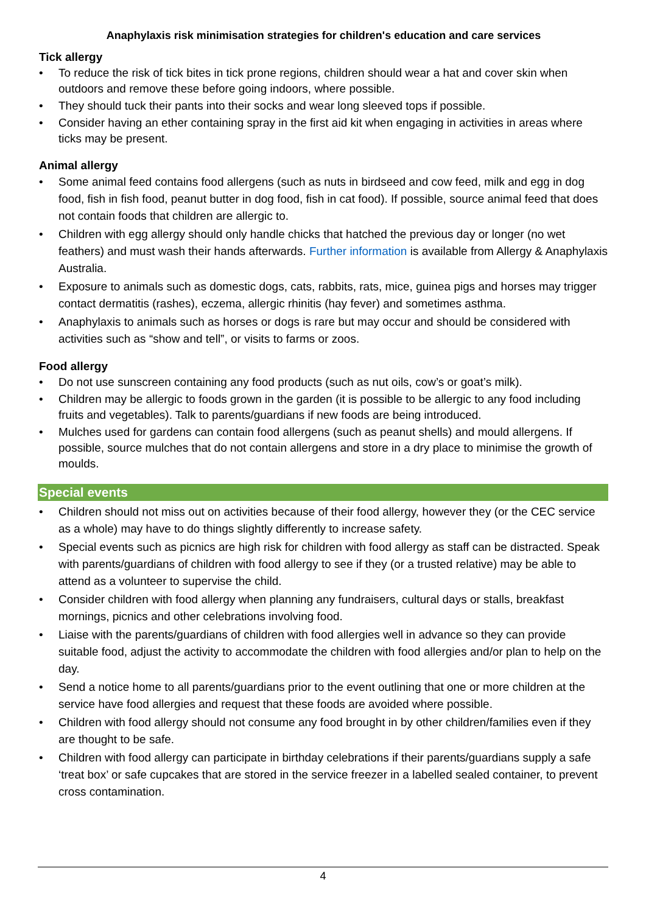Anaphylaxis risk minimisation strategies for children's education and care services
Tick allergy
• To reduce the risk of tick bites in tick prone regions, children should wear a hat and cover skin when outdoors and remove these before going indoors, where possible.
• They should tuck their pants into their socks and wear long sleeved tops if possible.
• Consider having an ether containing spray in the first aid kit when engaging in activities in areas where ticks may be present.
Animal allergy
• Some animal feed contains food allergens (such as nuts in birdseed and cow feed, milk and egg in dog food, fish in fish food, peanut butter in dog food, fish in cat food). If possible, source animal feed that does not contain foods that children are allergic to.
• Children with egg allergy should only handle chicks that hatched the previous day or longer (no wet feathers) and must wash their hands afterwards. Further information is available from Allergy & Anaphylaxis Australia.
• Exposure to animals such as domestic dogs, cats, rabbits, rats, mice, guinea pigs and horses may trigger contact dermatitis (rashes), eczema, allergic rhinitis (hay fever) and sometimes asthma.
• Anaphylaxis to animals such as horses or dogs is rare but may occur and should be considered with activities such as “show and tell”, or visits to farms or zoos.
Food allergy
• Do not use sunscreen containing any food products (such as nut oils, cow’s or goat’s milk).
• Children may be allergic to foods grown in the garden (it is possible to be allergic to any food including fruits and vegetables). Talk to parents/guardians if new foods are being introduced.
• Mulches used for gardens can contain food allergens (such as peanut shells) and mould allergens. If possible, source mulches that do not contain allergens and store in a dry place to minimise the growth of moulds.
Special events
• Children should not miss out on activities because of their food allergy, however they (or the CEC service as a whole) may have to do things slightly differently to increase safety.
• Special events such as picnics are high risk for children with food allergy as staff can be distracted. Speak with parents/guardians of children with food allergy to see if they (or a trusted relative) may be able to attend as a volunteer to supervise the child.
• Consider children with food allergy when planning any fundraisers, cultural days or stalls, breakfast mornings, picnics and other celebrations involving food.
• Liaise with the parents/guardians of children with food allergies well in advance so they can provide suitable food, adjust the activity to accommodate the children with food allergies and/or plan to help on the day.
• Send a notice home to all parents/guardians prior to the event outlining that one or more children at the service have food allergies and request that these foods are avoided where possible.
• Children with food allergy should not consume any food brought in by other children/families even if they are thought to be safe.
• Children with food allergy can participate in birthday celebrations if their parents/guardians supply a safe ‘treat box’ or safe cupcakes that are stored in the service freezer in a labelled sealed container, to prevent cross contamination.
4